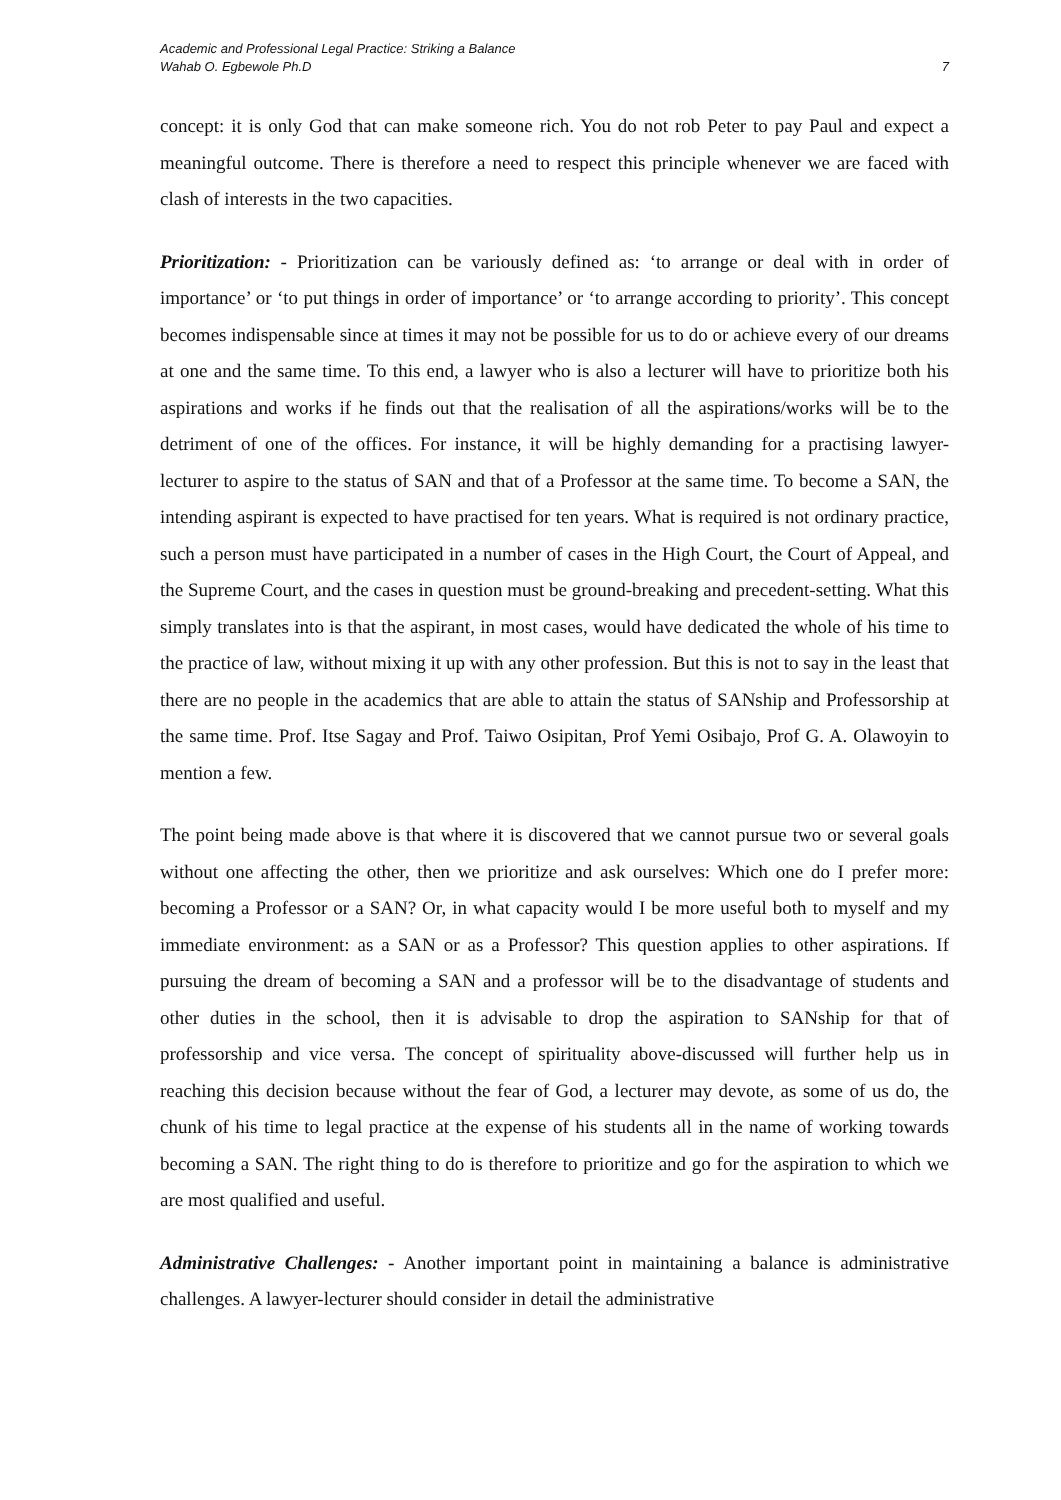Academic and Professional Legal Practice: Striking a Balance
Wahab O. Egbewole Ph.D
7
concept: it is only God that can make someone rich. You do not rob Peter to pay Paul and expect a meaningful outcome. There is therefore a need to respect this principle whenever we are faced with clash of interests in the two capacities.
Prioritization: - Prioritization can be variously defined as: ‘to arrange or deal with in order of importance’ or ‘to put things in order of importance’ or ‘to arrange according to priority’. This concept becomes indispensable since at times it may not be possible for us to do or achieve every of our dreams at one and the same time. To this end, a lawyer who is also a lecturer will have to prioritize both his aspirations and works if he finds out that the realisation of all the aspirations/works will be to the detriment of one of the offices. For instance, it will be highly demanding for a practising lawyer-lecturer to aspire to the status of SAN and that of a Professor at the same time. To become a SAN, the intending aspirant is expected to have practised for ten years. What is required is not ordinary practice, such a person must have participated in a number of cases in the High Court, the Court of Appeal, and the Supreme Court, and the cases in question must be ground-breaking and precedent-setting. What this simply translates into is that the aspirant, in most cases, would have dedicated the whole of his time to the practice of law, without mixing it up with any other profession. But this is not to say in the least that there are no people in the academics that are able to attain the status of SANship and Professorship at the same time. Prof. Itse Sagay and Prof. Taiwo Osipitan, Prof Yemi Osibajo, Prof G. A. Olawoyin to mention a few.
The point being made above is that where it is discovered that we cannot pursue two or several goals without one affecting the other, then we prioritize and ask ourselves: Which one do I prefer more: becoming a Professor or a SAN? Or, in what capacity would I be more useful both to myself and my immediate environment: as a SAN or as a Professor? This question applies to other aspirations. If pursuing the dream of becoming a SAN and a professor will be to the disadvantage of students and other duties in the school, then it is advisable to drop the aspiration to SANship for that of professorship and vice versa. The concept of spirituality above-discussed will further help us in reaching this decision because without the fear of God, a lecturer may devote, as some of us do, the chunk of his time to legal practice at the expense of his students all in the name of working towards becoming a SAN. The right thing to do is therefore to prioritize and go for the aspiration to which we are most qualified and useful.
Administrative Challenges: - Another important point in maintaining a balance is administrative challenges. A lawyer-lecturer should consider in detail the administrative